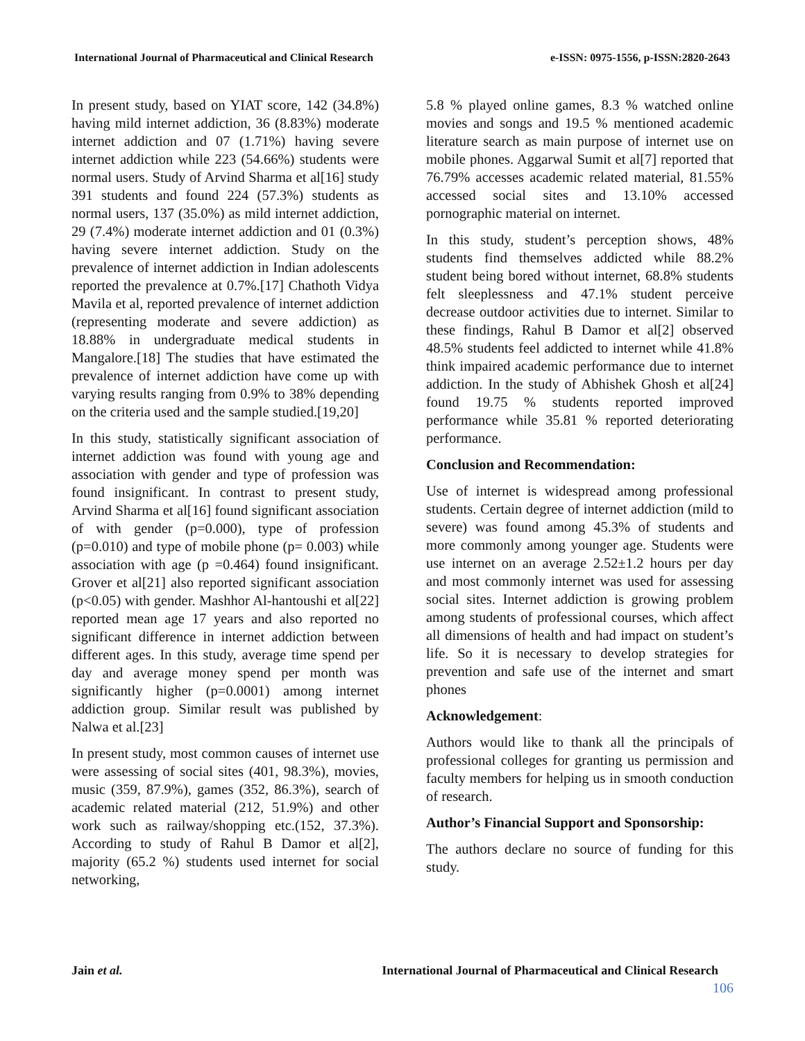International Journal of Pharmaceutical and Clinical Research e-ISSN: 0975-1556, p-ISSN:2820-2643
In present study, based on YIAT score, 142 (34.8%) having mild internet addiction, 36 (8.83%) moderate internet addiction and 07 (1.71%) having severe internet addiction while 223 (54.66%) students were normal users. Study of Arvind Sharma et al[16] study 391 students and found 224 (57.3%) students as normal users, 137 (35.0%) as mild internet addiction, 29 (7.4%) moderate internet addiction and 01 (0.3%) having severe internet addiction. Study on the prevalence of internet addiction in Indian adolescents reported the prevalence at 0.7%.[17] Chathoth Vidya Mavila et al, reported prevalence of internet addiction (representing moderate and severe addiction) as 18.88% in undergraduate medical students in Mangalore.[18] The studies that have estimated the prevalence of internet addiction have come up with varying results ranging from 0.9% to 38% depending on the criteria used and the sample studied.[19,20]
In this study, statistically significant association of internet addiction was found with young age and association with gender and type of profession was found insignificant. In contrast to present study, Arvind Sharma et al[16] found significant association of with gender (p=0.000), type of profession (p=0.010) and type of mobile phone (p= 0.003) while association with age (p =0.464) found insignificant. Grover et al[21] also reported significant association (p<0.05) with gender. Mashhor Al-hantoushi et al[22] reported mean age 17 years and also reported no significant difference in internet addiction between different ages. In this study, average time spend per day and average money spend per month was significantly higher (p=0.0001) among internet addiction group. Similar result was published by Nalwa et al.[23]
In present study, most common causes of internet use were assessing of social sites (401, 98.3%), movies, music (359, 87.9%), games (352, 86.3%), search of academic related material (212, 51.9%) and other work such as railway/shopping etc.(152, 37.3%). According to study of Rahul B Damor et al[2], majority (65.2 %) students used internet for social networking,
5.8 % played online games, 8.3 % watched online movies and songs and 19.5 % mentioned academic literature search as main purpose of internet use on mobile phones. Aggarwal Sumit et al[7] reported that 76.79% accesses academic related material, 81.55% accessed social sites and 13.10% accessed pornographic material on internet.
In this study, student’s perception shows, 48% students find themselves addicted while 88.2% student being bored without internet, 68.8% students felt sleeplessness and 47.1% student perceive decrease outdoor activities due to internet. Similar to these findings, Rahul B Damor et al[2] observed 48.5% students feel addicted to internet while 41.8% think impaired academic performance due to internet addiction. In the study of Abhishek Ghosh et al[24] found 19.75 % students reported improved performance while 35.81 % reported deteriorating performance.
Conclusion and Recommendation:
Use of internet is widespread among professional students. Certain degree of internet addiction (mild to severe) was found among 45.3% of students and more commonly among younger age. Students were use internet on an average 2.52±1.2 hours per day and most commonly internet was used for assessing social sites. Internet addiction is growing problem among students of professional courses, which affect all dimensions of health and had impact on student’s life. So it is necessary to develop strategies for prevention and safe use of the internet and smart phones
Acknowledgement:
Authors would like to thank all the principals of professional colleges for granting us permission and faculty members for helping us in smooth conduction of research.
Author’s Financial Support and Sponsorship:
The authors declare no source of funding for this study.
Jain et al. International Journal of Pharmaceutical and Clinical Research
106